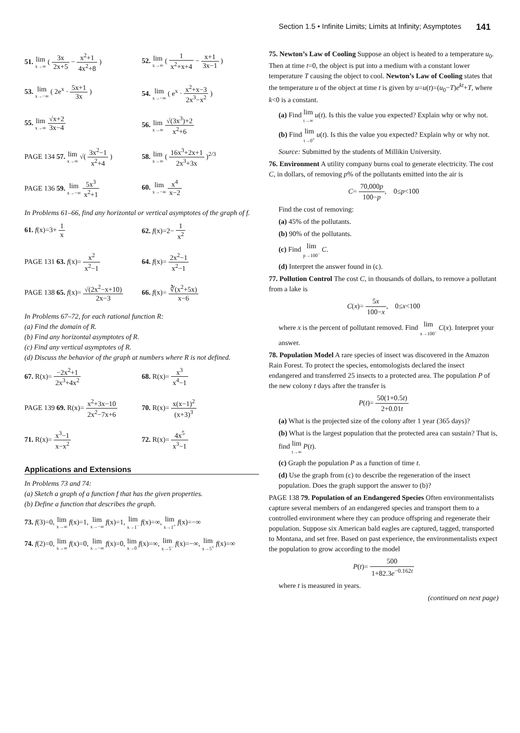Section 1.5 • Infinite Limits; Limits at Infinity; Asymptotes 141
51. lim x→∞ ( 3x 2x+5 − x<sup>2</sup>+1 4x<sup>2</sup>+8 )
52. lim x→∞ ( 1 x<sup>2</sup>+x+4 − x+1 3x−1 )
53. lim x→−∞ ( 2e<sup>x</sup> · 5x+1 3x )
54. lim x→−∞ ( e<sup>x</sup> · x<sup>2</sup>+x−3 2x<sup>3</sup>−x<sup>2</sup> )
55. lim x→∞ √x+2 3x−4
56. lim x→∞ √(3x<sup>3</sup>)+2 x<sup>2</sup>+6
PAGE 134 57. lim x→∞ √( 3x<sup>2</sup>−1 x<sup>2</sup>+4 )
58. lim x→∞ ( 16x<sup>3</sup>+2x+1 2x<sup>3</sup>+3x )<sup>2/3</sup>
PAGE 136 59. lim x→−∞ 5x<sup>3</sup> x<sup>2</sup>+1
60. lim x→−∞ x<sup>4</sup> x−2
In Problems 61–66, find any horizontal or vertical asymptotes of the graph of f.
61. f(x)=3+ 1 x
62. f(x)=2− 1 x<sup>2</sup>
PAGE 131 63. f(x)= x<sup>2</sup> x<sup>2</sup>−1
64. f(x)= 2x<sup>2</sup>−1 x<sup>2</sup>−1
PAGE 138 65. f(x)= √(2x<sup>2</sup>−x+10) 2x−3
66. f(x)= ∛(x<sup>2</sup>+5x) x−6
In Problems 67–72, for each rational function R:
(a) Find the domain of R.
(b) Find any horizontal asymptotes of R.
(c) Find any vertical asymptotes of R.
(d) Discuss the behavior of the graph at numbers where R is not defined.
67. R(x)= −2x<sup>2</sup>+1 2x<sup>3</sup>+4x<sup>2</sup>
68. R(x)= x<sup>3</sup> x<sup>4</sup>−1
PAGE 139 69. R(x)= x<sup>2</sup>+3x−10 2x<sup>2</sup>−7x+6
70. R(x)= x(x−1)<sup>2</sup> (x+3)<sup>3</sup>
71. R(x)= x<sup>3</sup>−1 x−x<sup>2</sup>
72. R(x)= 4x<sup>5</sup> x<sup>3</sup>−1
Applications and Extensions
In Problems 73 and 74:
(a) Sketch a graph of a function f that has the given properties.
(b) Define a function that describes the graph.
73. f(3)=0, lim x→∞ f(x)=1, lim x→−∞ f(x)=1, lim x→1<sup>−</sup> f(x)=∞, lim x→1<sup>+</sup> f(x)=−∞
74. f(2)=0, lim x→∞ f(x)=0, lim x→−∞ f(x)=0, lim x→0 f(x)=∞, lim x→5<sup>−</sup> f(x)=−∞, lim x→5<sup>+</sup> f(x)=∞
75. Newton’s Law of Cooling Suppose an object is heated to a temperature u<sub>0</sub>. Then at time t=0, the object is put into a medium with a constant lower temperature T causing the object to cool. Newton’s Law of Cooling states that the temperature u of the object at time t is given by u=u(t)=(u<sub>0</sub>−T)e<sup>kt</sup>+T, where k<0 is a constant.
(a) Find lim t→∞ u(t). Is this the value you expected? Explain why or why not.
(b) Find lim t→0<sup>+</sup> u(t). Is this the value you expected? Explain why or why not.
Source: Submitted by the students of Millikin University.
76. Environment A utility company burns coal to generate electricity. The cost C, in dollars, of removing p% of the pollutants emitted into the air is
C= 70,000p 100−p, 0≤p<100
Find the cost of removing:
(a) 45% of the pollutants.
(b) 90% of the pollutants.
(c) Find lim p→100<sup>−</sup> C.
(d) Interpret the answer found in (c).
77. Pollution Control The cost C, in thousands of dollars, to remove a pollutant from a lake is
C(x)= 5x 100−x, 0≤x<100
where x is the percent of pollutant removed. Find lim x→100<sup>−</sup> C(x). Interpret your answer.
78. Population Model A rare species of insect was discovered in the Amazon Rain Forest. To protect the species, entomologists declared the insect endangered and transferred 25 insects to a protected area. The population P of the new colony t days after the transfer is
P(t)= 50(1+0.5t) 2+0.01t
(a) What is the projected size of the colony after 1 year (365 days)?
(b) What is the largest population that the protected area can sustain? That is, find lim t→∞ P(t).
(c) Graph the population P as a function of time t.
(d) Use the graph from (c) to describe the regeneration of the insect population. Does the graph support the answer to (b)?
PAGE 138 79. Population of an Endangered Species Often environmentalists capture several members of an endangered species and transport them to a controlled environment where they can produce offspring and regenerate their population. Suppose six American bald eagles are captured, tagged, transported to Montana, and set free. Based on past experience, the environmentalists expect the population to grow according to the model
P(t)= 500 1+82.3e<sup>−0.162t</sup>
where t is measured in years.
(continued on next page)